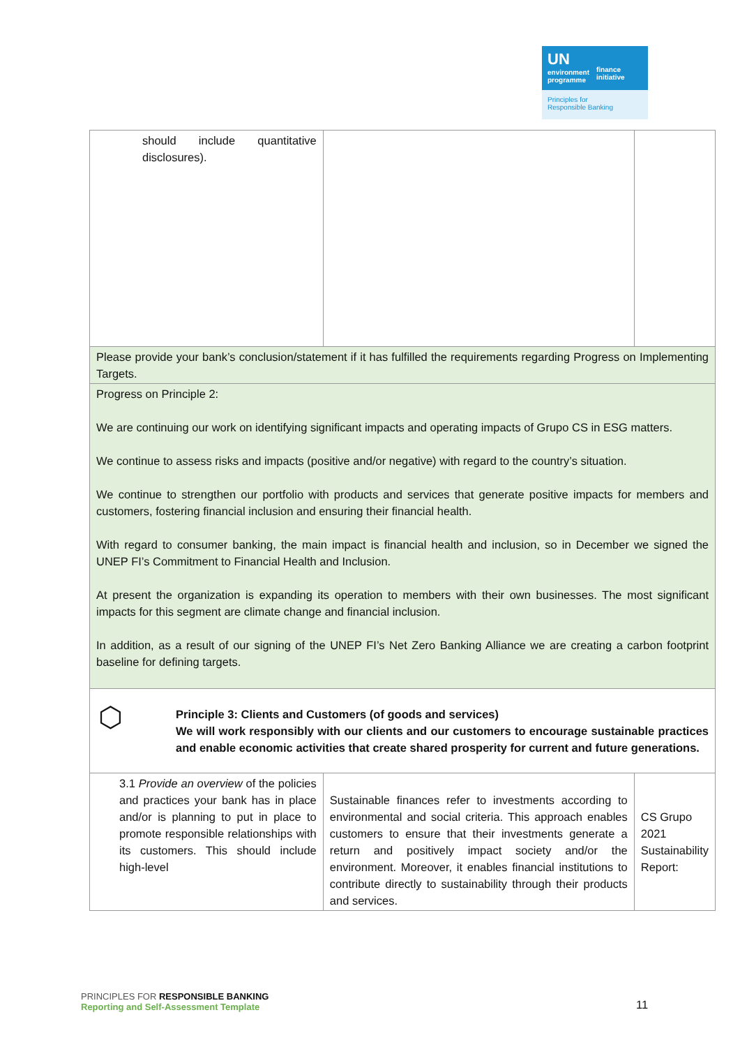UN
environment
programme
finance
initiative
Principles for
Responsible Banking
| should include quantitative disclosures). | | |
| Please provide your bank’s conclusion/statement if it has fulfilled the requirements regarding Progress on Implementing Targets. | | |
| Progress on Principle 2: We are continuing our work on identifying significant impacts and operating impacts of Grupo CS in ESG matters. We continue to assess risks and impacts (positive and/or negative) with regard to the country’s situation. We continue to strengthen our portfolio with products and services that generate positive impacts for members and customers, fostering financial inclusion and ensuring their financial health. With regard to consumer banking, the main impact is financial health and inclusion, so in December we signed the UNEP FI’s Commitment to Financial Health and Inclusion. At present the organization is expanding its operation to members with their own businesses. The most significant impacts for this segment are climate change and financial inclusion. In addition, as a result of our signing of the UNEP FI’s Net Zero Banking Alliance we are creating a carbon footprint baseline for defining targets. | | |
| ⬡ Principle 3: Clients and Customers (of goods and services) We will work responsibly with our clients and our customers to encourage sustainable practices and enable economic activities that create shared prosperity for current and future generations. | | |
| 3.1 Provide an overview of the policies and practices your bank has in place and/or is planning to put in place to promote responsible relationships with its customers. This should include high-level | Sustainable finances refer to investments according to environmental and social criteria. This approach enables customers to ensure that their investments generate a return and positively impact society and/or the environment. Moreover, it enables financial institutions to contribute directly to sustainability through their products and services. | CS Grupo 2021 Sustainability Report: |
PRINCIPLES FOR RESPONSIBLE BANKING
Reporting and Self-Assessment Template
11